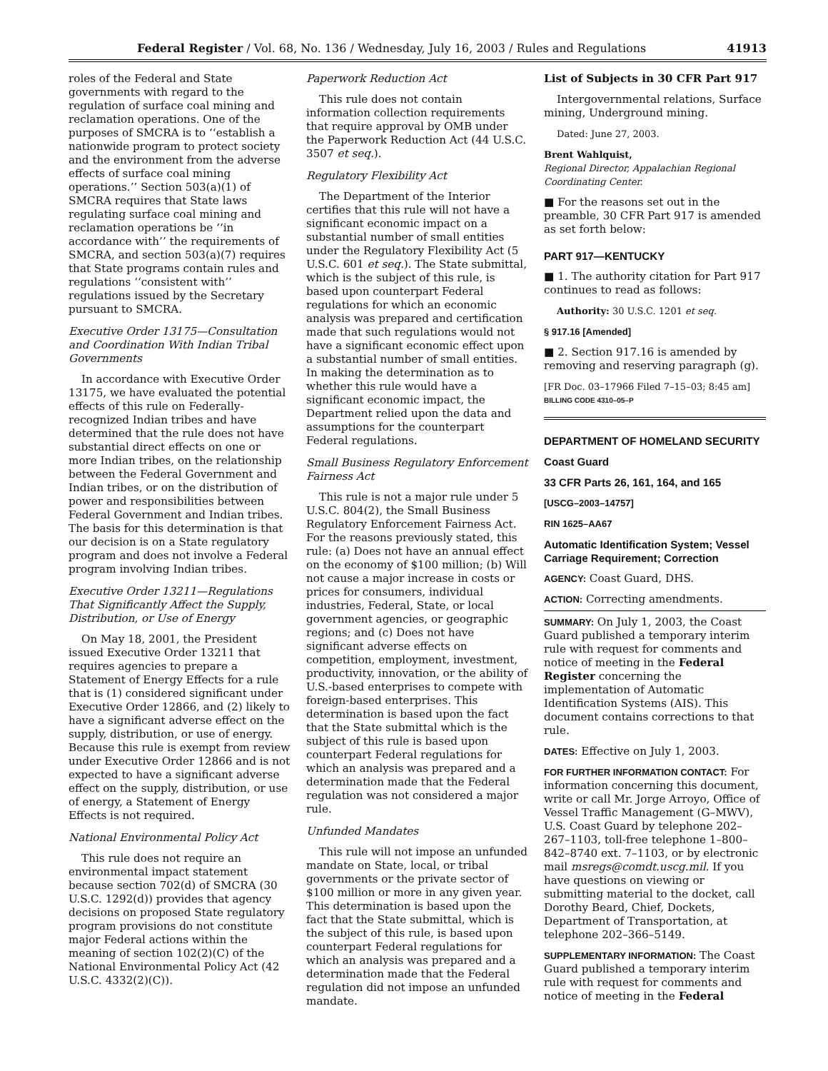Federal Register / Vol. 68, No. 136 / Wednesday, July 16, 2003 / Rules and Regulations 41913
roles of the Federal and State governments with regard to the regulation of surface coal mining and reclamation operations. One of the purposes of SMCRA is to ‘‘establish a nationwide program to protect society and the environment from the adverse effects of surface coal mining operations.’’ Section 503(a)(1) of SMCRA requires that State laws regulating surface coal mining and reclamation operations be ‘‘in accordance with’’ the requirements of SMCRA, and section 503(a)(7) requires that State programs contain rules and regulations ‘‘consistent with’’ regulations issued by the Secretary pursuant to SMCRA.
Executive Order 13175—Consultation and Coordination With Indian Tribal Governments
In accordance with Executive Order 13175, we have evaluated the potential effects of this rule on Federally-recognized Indian tribes and have determined that the rule does not have substantial direct effects on one or more Indian tribes, on the relationship between the Federal Government and Indian tribes, or on the distribution of power and responsibilities between Federal Government and Indian tribes. The basis for this determination is that our decision is on a State regulatory program and does not involve a Federal program involving Indian tribes.
Executive Order 13211—Regulations That Significantly Affect the Supply, Distribution, or Use of Energy
On May 18, 2001, the President issued Executive Order 13211 that requires agencies to prepare a Statement of Energy Effects for a rule that is (1) considered significant under Executive Order 12866, and (2) likely to have a significant adverse effect on the supply, distribution, or use of energy. Because this rule is exempt from review under Executive Order 12866 and is not expected to have a significant adverse effect on the supply, distribution, or use of energy, a Statement of Energy Effects is not required.
National Environmental Policy Act
This rule does not require an environmental impact statement because section 702(d) of SMCRA (30 U.S.C. 1292(d)) provides that agency decisions on proposed State regulatory program provisions do not constitute major Federal actions within the meaning of section 102(2)(C) of the National Environmental Policy Act (42 U.S.C. 4332(2)(C)).
Paperwork Reduction Act
This rule does not contain information collection requirements that require approval by OMB under the Paperwork Reduction Act (44 U.S.C. 3507 et seq.).
Regulatory Flexibility Act
The Department of the Interior certifies that this rule will not have a significant economic impact on a substantial number of small entities under the Regulatory Flexibility Act (5 U.S.C. 601 et seq.). The State submittal, which is the subject of this rule, is based upon counterpart Federal regulations for which an economic analysis was prepared and certification made that such regulations would not have a significant economic effect upon a substantial number of small entities. In making the determination as to whether this rule would have a significant economic impact, the Department relied upon the data and assumptions for the counterpart Federal regulations.
Small Business Regulatory Enforcement Fairness Act
This rule is not a major rule under 5 U.S.C. 804(2), the Small Business Regulatory Enforcement Fairness Act. For the reasons previously stated, this rule: (a) Does not have an annual effect on the economy of $100 million; (b) Will not cause a major increase in costs or prices for consumers, individual industries, Federal, State, or local government agencies, or geographic regions; and (c) Does not have significant adverse effects on competition, employment, investment, productivity, innovation, or the ability of U.S.-based enterprises to compete with foreign-based enterprises. This determination is based upon the fact that the State submittal which is the subject of this rule is based upon counterpart Federal regulations for which an analysis was prepared and a determination made that the Federal regulation was not considered a major rule.
Unfunded Mandates
This rule will not impose an unfunded mandate on State, local, or tribal governments or the private sector of $100 million or more in any given year. This determination is based upon the fact that the State submittal, which is the subject of this rule, is based upon counterpart Federal regulations for which an analysis was prepared and a determination made that the Federal regulation did not impose an unfunded mandate.
List of Subjects in 30 CFR Part 917
Intergovernmental relations, Surface mining, Underground mining.
Dated: June 27, 2003.
Brent Wahlquist,
Regional Director, Appalachian Regional Coordinating Center.
■ For the reasons set out in the preamble, 30 CFR Part 917 is amended as set forth below:
PART 917—KENTUCKY
■ 1. The authority citation for Part 917 continues to read as follows:
Authority: 30 U.S.C. 1201 et seq.
§ 917.16 [Amended]
■ 2. Section 917.16 is amended by removing and reserving paragraph (g).
[FR Doc. 03–17966 Filed 7–15–03; 8:45 am]
BILLING CODE 4310–05–P
DEPARTMENT OF HOMELAND SECURITY
Coast Guard
33 CFR Parts 26, 161, 164, and 165
[USCG–2003–14757]
RIN 1625–AA67
Automatic Identification System; Vessel Carriage Requirement; Correction
AGENCY: Coast Guard, DHS.
ACTION: Correcting amendments.
SUMMARY: On July 1, 2003, the Coast Guard published a temporary interim rule with request for comments and notice of meeting in the Federal Register concerning the implementation of Automatic Identification Systems (AIS). This document contains corrections to that rule.
DATES: Effective on July 1, 2003.
FOR FURTHER INFORMATION CONTACT: For information concerning this document, write or call Mr. Jorge Arroyo, Office of Vessel Traffic Management (G–MWV), U.S. Coast Guard by telephone 202–267–1103, toll-free telephone 1–800–842–8740 ext. 7–1103, or by electronic mail msregs@comdt.uscg.mil. If you have questions on viewing or submitting material to the docket, call Dorothy Beard, Chief, Dockets, Department of Transportation, at telephone 202–366–5149.
SUPPLEMENTARY INFORMATION: The Coast Guard published a temporary interim rule with request for comments and notice of meeting in the Federal